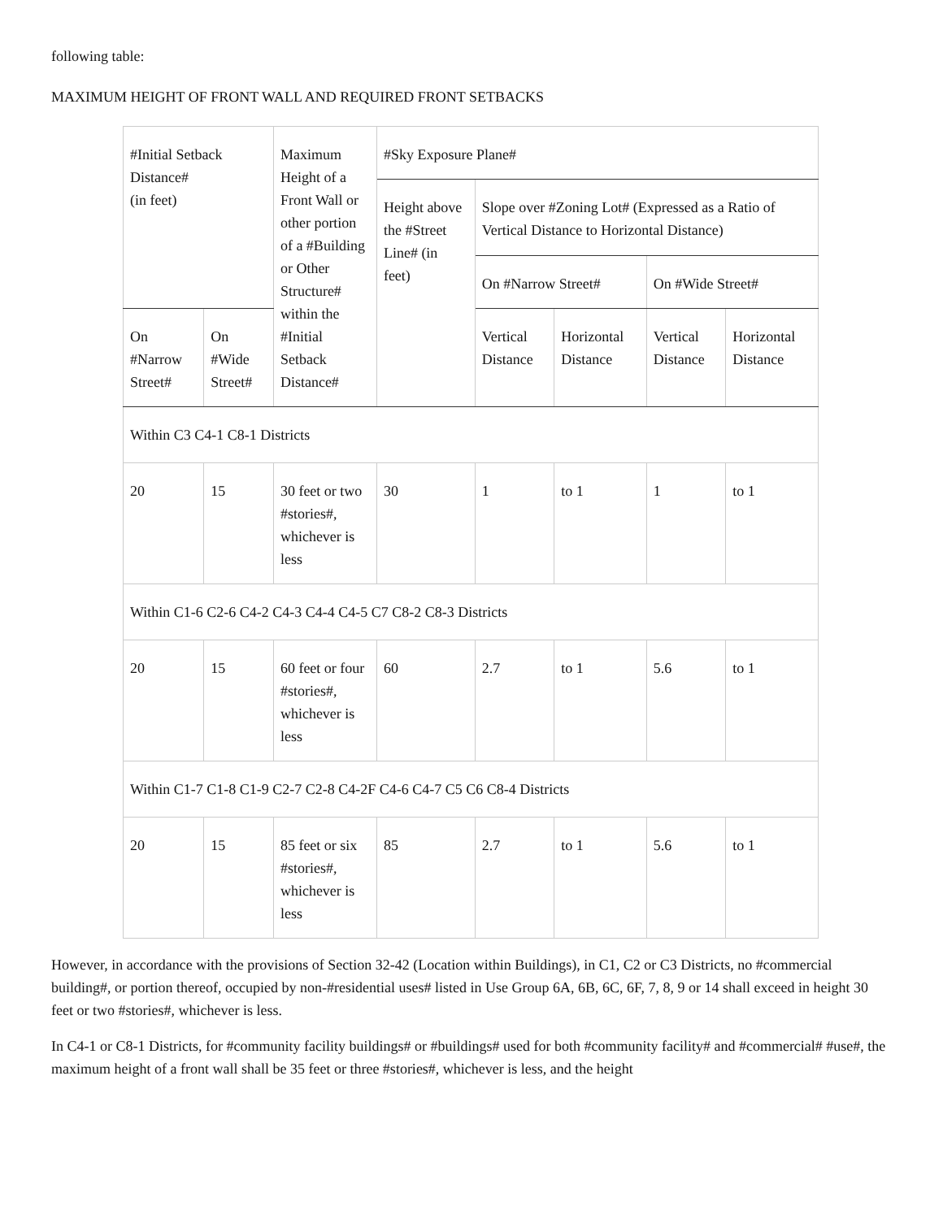following table:
MAXIMUM HEIGHT OF FRONT WALL AND REQUIRED FRONT SETBACKS
| #Initial Setback Distance# (in feet) | | Maximum Height of a Front Wall or other portion of a #Building or Other Structure# within the #Initial Setback Distance# | #Sky Exposure Plane# | | | | |
| --- | --- | --- | --- | --- | --- | --- | --- |
| | | | Height above the #Street Line# (in feet) | Slope over #Zoning Lot# (Expressed as a Ratio of Vertical Distance to Horizontal Distance) | | | |
| | | | | On #Narrow Street# | | On #Wide Street# | |
| On #Narrow Street# | On #Wide Street# | | | Vertical Distance | Horizontal Distance | Vertical Distance | Horizontal Distance |
| Within C3 C4-1 C8-1 Districts | | | | | | | |
| 20 | 15 | 30 feet or two #stories#, whichever is less | 30 | 1 | to 1 | 1 | to 1 |
| Within C1-6 C2-6 C4-2 C4-3 C4-4 C4-5 C7 C8-2 C8-3 Districts | | | | | | | |
| 20 | 15 | 60 feet or four #stories#, whichever is less | 60 | 2.7 | to 1 | 5.6 | to 1 |
| Within C1-7 C1-8 C1-9 C2-7 C2-8 C4-2F C4-6 C4-7 C5 C6 C8-4 Districts | | | | | | | |
| 20 | 15 | 85 feet or six #stories#, whichever is less | 85 | 2.7 | to 1 | 5.6 | to 1 |
However, in accordance with the provisions of Section 32-42 (Location within Buildings), in C1, C2 or C3 Districts, no #commercial building#, or portion thereof, occupied by non-#residential uses# listed in Use Group 6A, 6B, 6C, 6F, 7, 8, 9 or 14 shall exceed in height 30 feet or two #stories#, whichever is less.
In C4-1 or C8-1 Districts, for #community facility buildings# or #buildings# used for both #community facility# and #commercial# #use#, the maximum height of a front wall shall be 35 feet or three #stories#, whichever is less, and the height